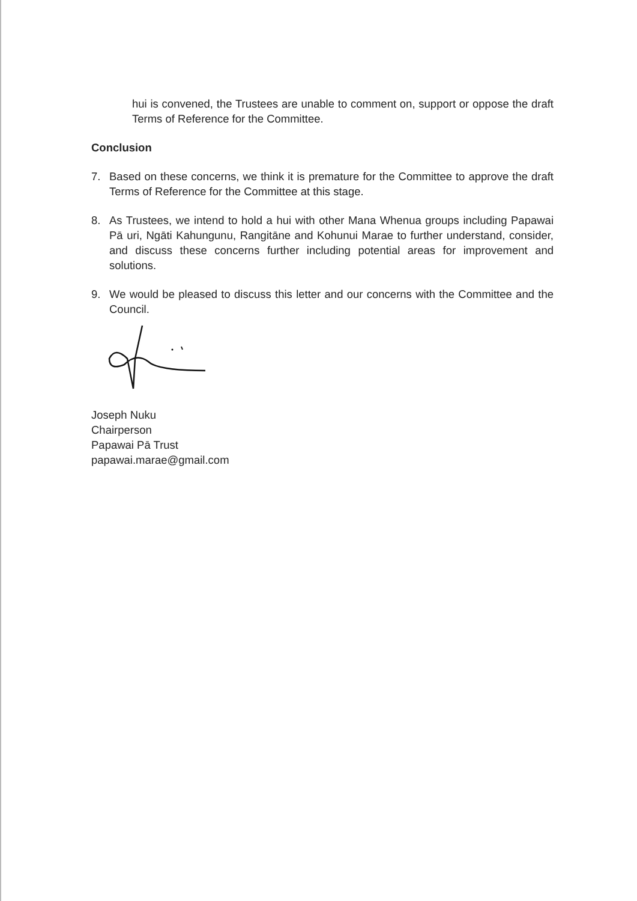hui is convened, the Trustees are unable to comment on, support or oppose the draft Terms of Reference for the Committee.
Conclusion
7. Based on these concerns, we think it is premature for the Committee to approve the draft Terms of Reference for the Committee at this stage.
8. As Trustees, we intend to hold a hui with other Mana Whenua groups including Papawai Pā uri, Ngāti Kahungunu, Rangitāne and Kohunui Marae to further understand, consider, and discuss these concerns further including potential areas for improvement and solutions.
9. We would be pleased to discuss this letter and our concerns with the Committee and the Council.
Joseph Nuku
Chairperson
Papawai Pā Trust
papawai.marae@gmail.com